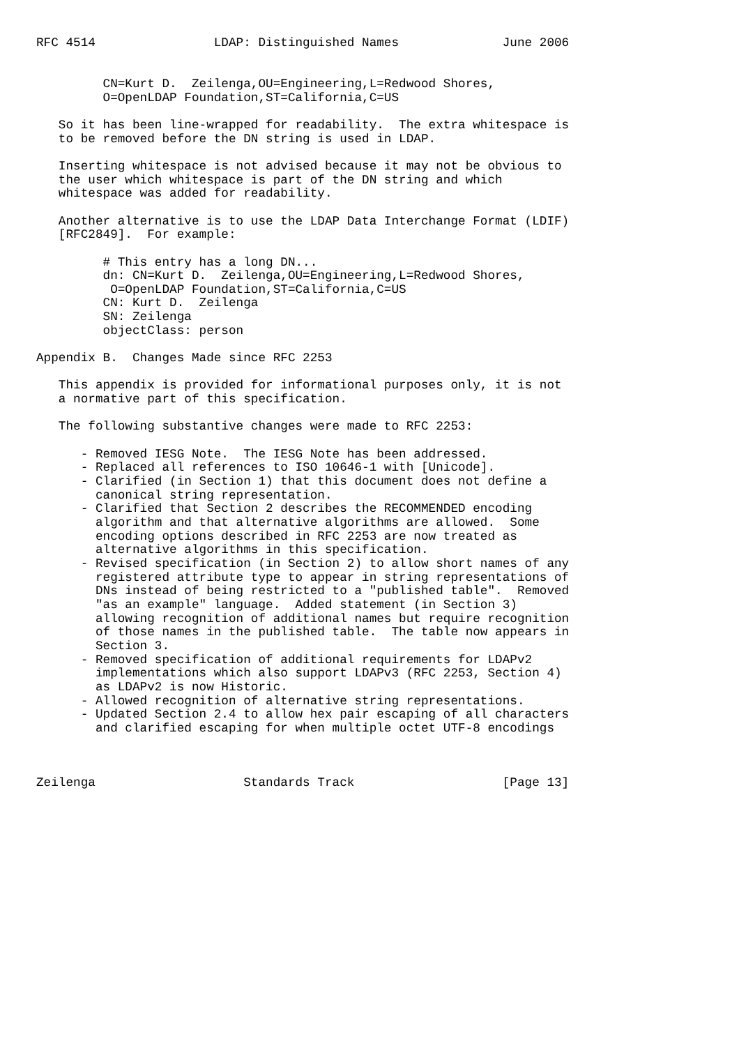RFC 4514                LDAP: Distinguished Names              June 2006


         CN=Kurt D.  Zeilenga,OU=Engineering,L=Redwood Shores,
         O=OpenLDAP Foundation,ST=California,C=US

   So it has been line-wrapped for readability.  The extra whitespace is
   to be removed before the DN string is used in LDAP.

   Inserting whitespace is not advised because it may not be obvious to
   the user which whitespace is part of the DN string and which
   whitespace was added for readability.

   Another alternative is to use the LDAP Data Interchange Format (LDIF)
   [RFC2849].  For example:

         # This entry has a long DN...
         dn: CN=Kurt D.  Zeilenga,OU=Engineering,L=Redwood Shores,
          O=OpenLDAP Foundation,ST=California,C=US
         CN: Kurt D.  Zeilenga
         SN: Zeilenga
         objectClass: person

Appendix B.  Changes Made since RFC 2253

   This appendix is provided for informational purposes only, it is not
   a normative part of this specification.

   The following substantive changes were made to RFC 2253:

      - Removed IESG Note.  The IESG Note has been addressed.
      - Replaced all references to ISO 10646-1 with [Unicode].
      - Clarified (in Section 1) that this document does not define a
        canonical string representation.
      - Clarified that Section 2 describes the RECOMMENDED encoding
        algorithm and that alternative algorithms are allowed.  Some
        encoding options described in RFC 2253 are now treated as
        alternative algorithms in this specification.
      - Revised specification (in Section 2) to allow short names of any
        registered attribute type to appear in string representations of
        DNs instead of being restricted to a "published table".  Removed
        "as an example" language.  Added statement (in Section 3)
        allowing recognition of additional names but require recognition
        of those names in the published table.  The table now appears in
        Section 3.
      - Removed specification of additional requirements for LDAPv2
        implementations which also support LDAPv3 (RFC 2253, Section 4)
        as LDAPv2 is now Historic.
      - Allowed recognition of alternative string representations.
      - Updated Section 2.4 to allow hex pair escaping of all characters
        and clarified escaping for when multiple octet UTF-8 encodings



Zeilenga                    Standards Track                    [Page 13]